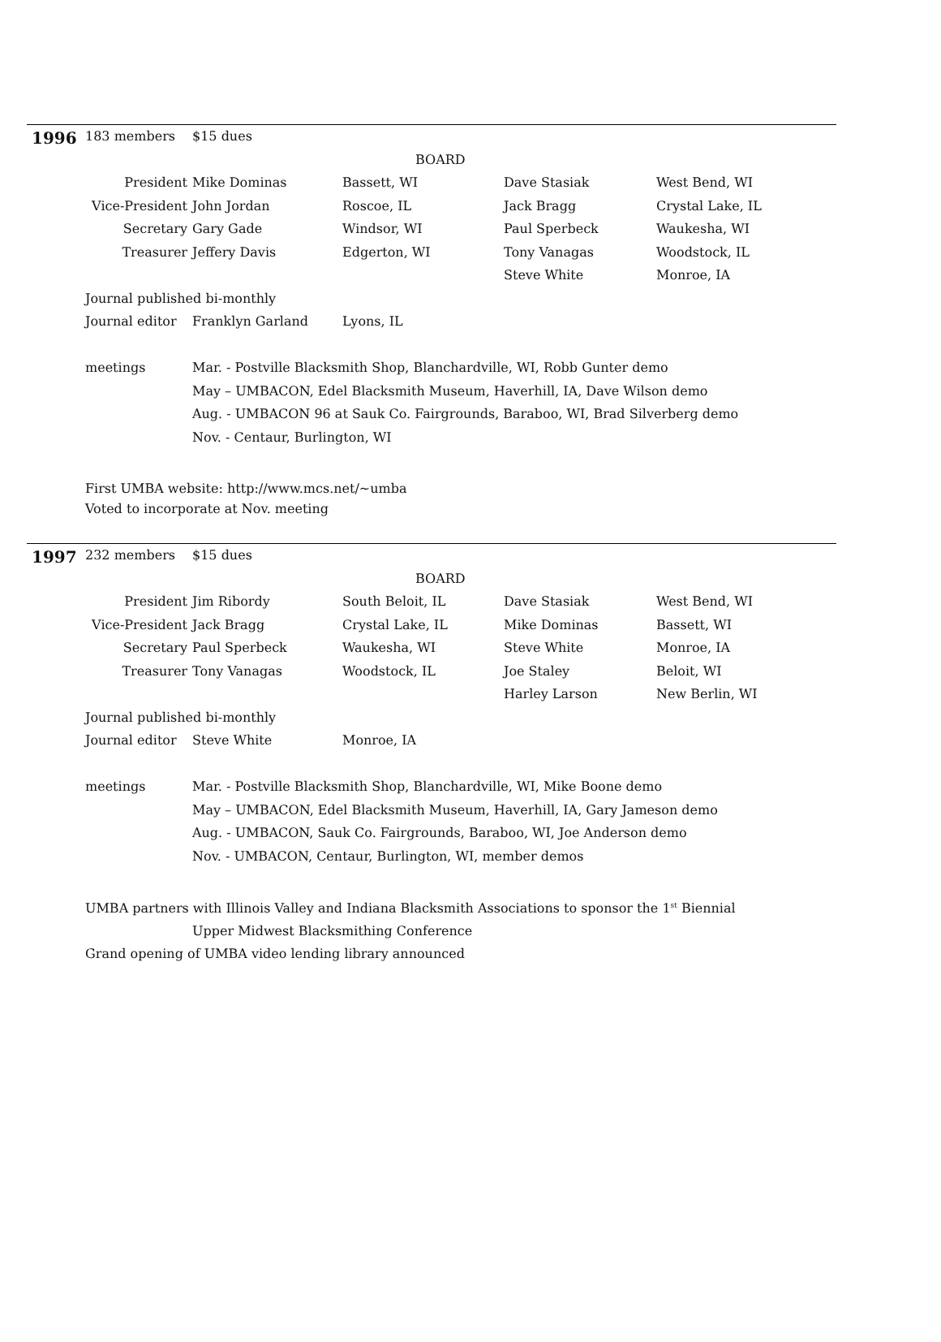1996
| 183 members | $15 dues | | | |
| | | BOARD | | |
| President | Mike Dominas | Bassett, WI | Dave Stasiak | West Bend, WI |
| Vice-President | John Jordan | Roscoe, IL | Jack Bragg | Crystal Lake, IL |
| Secretary | Gary Gade | Windsor, WI | Paul Sperbeck | Waukesha, WI |
| Treasurer | Jeffery Davis | Edgerton, WI | Tony Vanagas | Woodstock, IL |
| | | | Steve White | Monroe, IA |
| Journal published bi-monthly | | | | |
| Journal editor | Franklyn Garland | Lyons, IL | | |
| meetings | Mar. - Postville Blacksmith Shop, Blanchardville, WI, Robb Gunter demo | | | |
| | May – UMBACON, Edel Blacksmith Museum, Haverhill, IA, Dave Wilson demo | | | |
| | Aug. - UMBACON 96 at Sauk Co. Fairgrounds, Baraboo, WI, Brad Silverberg demo | | | |
| | Nov. - Centaur, Burlington, WI | | | |
First UMBA website: http://www.mcs.net/~umba
Voted to incorporate at Nov. meeting
1997
| 232 members | $15 dues | | | |
| | | BOARD | | |
| President | Jim Ribordy | South Beloit, IL | Dave Stasiak | West Bend, WI |
| Vice-President | Jack Bragg | Crystal Lake, IL | Mike Dominas | Bassett, WI |
| Secretary | Paul Sperbeck | Waukesha, WI | Steve White | Monroe, IA |
| Treasurer | Tony Vanagas | Woodstock, IL | Joe Staley | Beloit, WI |
| | | | Harley Larson | New Berlin, WI |
| Journal published bi-monthly | | | | |
| Journal editor | Steve White | Monroe, IA | | |
| meetings | Mar. - Postville Blacksmith Shop, Blanchardville, WI, Mike Boone demo | | | |
| | May – UMBACON, Edel Blacksmith Museum, Haverhill, IA, Gary Jameson demo | | | |
| | Aug. - UMBACON, Sauk Co. Fairgrounds, Baraboo, WI, Joe Anderson demo | | | |
| | Nov. - UMBACON, Centaur, Burlington, WI, member demos | | | |
UMBA partners with Illinois Valley and Indiana Blacksmith Associations to sponsor the 1<sup>st</sup> Biennial
Upper Midwest Blacksmithing Conference
Grand opening of UMBA video lending library announced